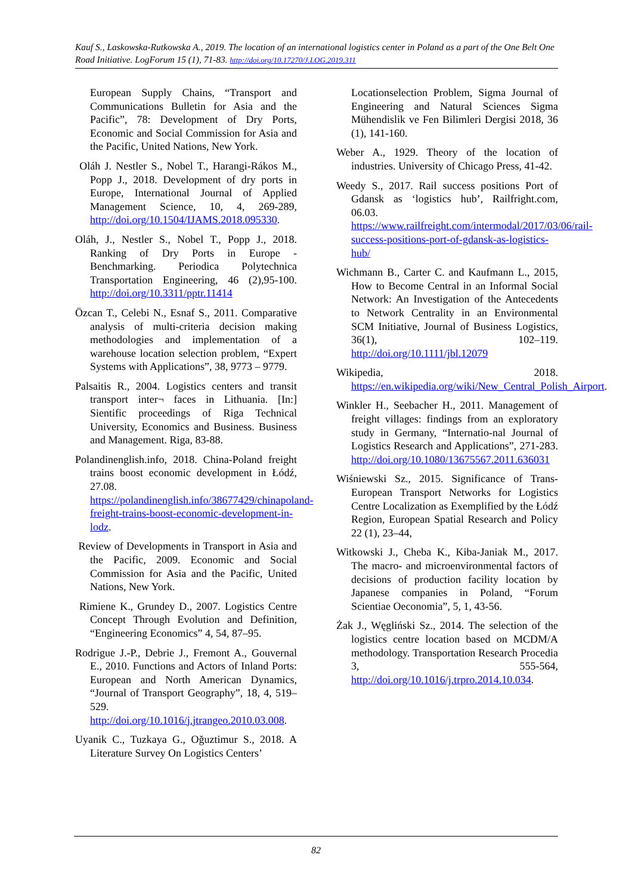Kauf S., Laskowska-Rutkowska A., 2019. The location of an international logistics center in Poland as a part of the One Belt One Road Initiative. LogForum 15 (1), 71-83. http://doi.org/10.17270/J.LOG.2019.311
European Supply Chains, “Transport and Communications Bulletin for Asia and the Pacific”, 78: Development of Dry Ports, Economic and Social Commission for Asia and the Pacific, United Nations, New York.
Oláh J. Nestler S., Nobel T., Harangi-Rákos M., Popp J., 2018. Development of dry ports in Europe, International Journal of Applied Management Science, 10, 4, 269-289, http://doi.org/10.1504/IJAMS.2018.095330.
Oláh, J., Nestler S., Nobel T., Popp J., 2018. Ranking of Dry Ports in Europe - Benchmarking. Periodica Polytechnica Transportation Engineering, 46 (2),95-100. http://doi.org/10.3311/pptr.11414
Özcan T., Celebi N., Esnaf S., 2011. Comparative analysis of multi-criteria decision making methodologies and implementation of a warehouse location selection problem, “Expert Systems with Applications”, 38, 9773 – 9779.
Palsaitis R., 2004. Logistics centers and transit transport inter¬ faces in Lithuania. [In:] Sientific proceedings of Riga Technical University, Economics and Business. Business and Management. Riga, 83-88.
Polandinenglish.info, 2018. China-Poland freight trains boost economic development in Łódź, 27.08. https://polandinenglish.info/38677429/chinapoland-freight-trains-boost-economic-development-in-lodz.
Review of Developments in Transport in Asia and the Pacific, 2009. Economic and Social Commission for Asia and the Pacific, United Nations, New York.
Rimiene K., Grundey D., 2007. Logistics Centre Concept Through Evolution and Definition, “Engineering Economics” 4, 54, 87–95.
Rodrigue J.-P., Debrie J., Fremont A., Gouvernal E., 2010. Functions and Actors of Inland Ports: European and North American Dynamics, “Journal of Transport Geography”, 18, 4, 519–529. http://doi.org/10.1016/j.jtrangeo.2010.03.008.
Uyanik C., Tuzkaya G., Oğuztimur S., 2018. A Literature Survey On Logistics Centers’
Locationselection Problem, Sigma Journal of Engineering and Natural Sciences Sigma Mühendislik ve Fen Bilimleri Dergisi 2018, 36 (1), 141-160.
Weber A., 1929. Theory of the location of industries. University of Chicago Press, 41-42.
Weedy S., 2017. Rail success positions Port of Gdansk as ‘logistics hub’, Railfright.com, 06.03. https://www.railfreight.com/intermodal/2017/03/06/rail-success-positions-port-of-gdansk-as-logistics-hub/
Wichmann B., Carter C. and Kaufmann L., 2015, How to Become Central in an Informal Social Network: An Investigation of the Antecedents to Network Centrality in an Environmental SCM Initiative, Journal of Business Logistics, 36(1), 102–119. http://doi.org/10.1111/jbl.12079
Wikipedia, 2018. https://en.wikipedia.org/wiki/New_Central_Polish_Airport.
Winkler H., Seebacher H., 2011. Management of freight villages: findings from an exploratory study in Germany, “Internatio-nal Journal of Logistics Research and Applications”, 271-283. http://doi.org/10.1080/13675567.2011.636031
Wiśniewski Sz., 2015. Significance of Trans-European Transport Networks for Logistics Centre Localization as Exemplified by the Łódź Region, European Spatial Research and Policy 22 (1), 23–44,
Witkowski J., Cheba K., Kiba-Janiak M., 2017. The macro- and microenvironmental factors of decisions of production facility location by Japanese companies in Poland, “Forum Scientiae Oeconomia”, 5, 1, 43-56.
Żak J., Węgliński Sz., 2014. The selection of the logistics centre location based on MCDM/A methodology. Transportation Research Procedia 3, 555-564, http://doi.org/10.1016/j.trpro.2014.10.034.
82